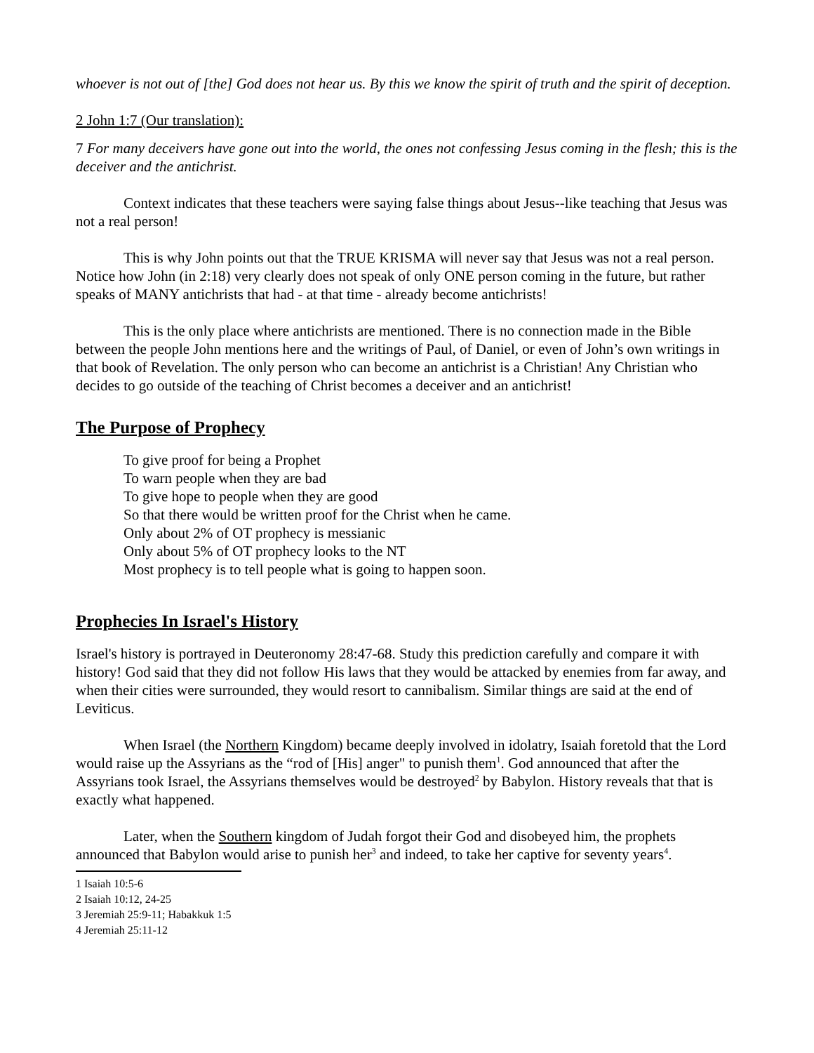whoever is not out of [the] God does not hear us. By this we know the spirit of truth and the spirit of deception.
2 John 1:7 (Our translation):
7 For many deceivers have gone out into the world, the ones not confessing Jesus coming in the flesh; this is the deceiver and the antichrist.
Context indicates that these teachers were saying false things about Jesus--like teaching that Jesus was not a real person!
This is why John points out that the TRUE KRISMA will never say that Jesus was not a real person. Notice how John (in 2:18) very clearly does not speak of only ONE person coming in the future, but rather speaks of MANY antichrists that had - at that time - already become antichrists!
This is the only place where antichrists are mentioned. There is no connection made in the Bible between the people John mentions here and the writings of Paul, of Daniel, or even of John’s own writings in that book of Revelation. The only person who can become an antichrist is a Christian! Any Christian who decides to go outside of the teaching of Christ becomes a deceiver and an antichrist!
The Purpose of Prophecy
To give proof for being a Prophet
To warn people when they are bad
To give hope to people when they are good
So that there would be written proof for the Christ when he came.
Only about 2% of OT prophecy is messianic
Only about 5% of OT prophecy looks to the NT
Most prophecy is to tell people what is going to happen soon.
Prophecies In Israel's History
Israel's history is portrayed in Deuteronomy 28:47-68. Study this prediction carefully and compare it with history! God said that they did not follow His laws that they would be attacked by enemies from far away, and when their cities were surrounded, they would resort to cannibalism. Similar things are said at the end of Leviticus.
When Israel (the Northern Kingdom) became deeply involved in idolatry, Isaiah foretold that the Lord would raise up the Assyrians as the “rod of [His] anger" to punish them<sup>1</sup>. God announced that after the Assyrians took Israel, the Assyrians themselves would be destroyed<sup>2</sup> by Babylon. History reveals that that is exactly what happened.
Later, when the Southern kingdom of Judah forgot their God and disobeyed him, the prophets announced that Babylon would arise to punish her<sup>3</sup> and indeed, to take her captive for seventy years<sup>4</sup>.
1 Isaiah 10:5-6
2 Isaiah 10:12, 24-25
3 Jeremiah 25:9-11; Habakkuk 1:5
4 Jeremiah 25:11-12